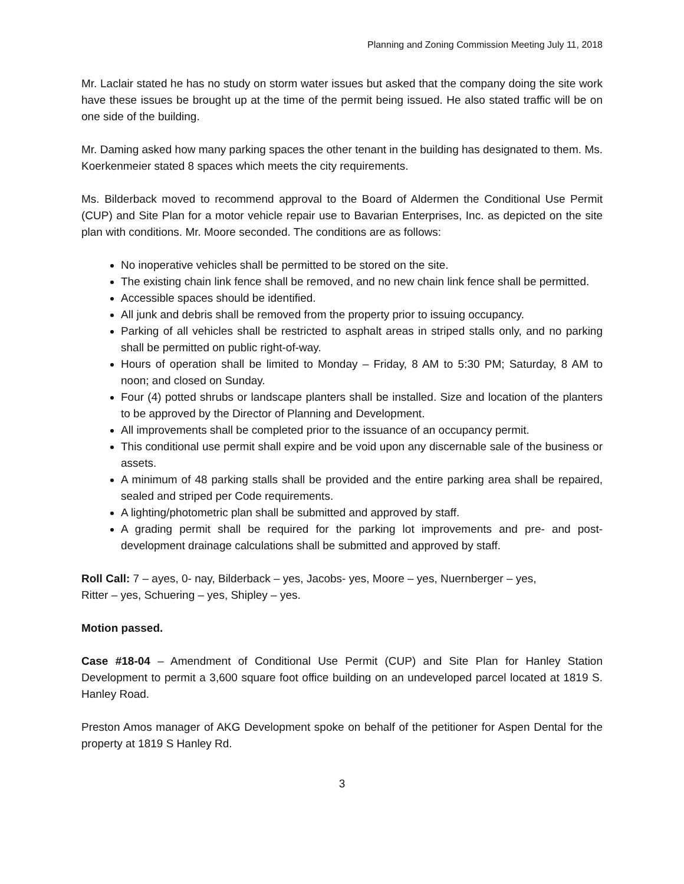Planning and Zoning Commission Meeting July 11, 2018
Mr. Laclair stated he has no study on storm water issues but asked that the company doing the site work have these issues be brought up at the time of the permit being issued. He also stated traffic will be on one side of the building.
Mr. Daming asked how many parking spaces the other tenant in the building has designated to them. Ms. Koerkenmeier stated 8 spaces which meets the city requirements.
Ms. Bilderback moved to recommend approval to the Board of Aldermen the Conditional Use Permit (CUP) and Site Plan for a motor vehicle repair use to Bavarian Enterprises, Inc. as depicted on the site plan with conditions. Mr. Moore seconded. The conditions are as follows:
No inoperative vehicles shall be permitted to be stored on the site.
The existing chain link fence shall be removed, and no new chain link fence shall be permitted.
Accessible spaces should be identified.
All junk and debris shall be removed from the property prior to issuing occupancy.
Parking of all vehicles shall be restricted to asphalt areas in striped stalls only, and no parking shall be permitted on public right-of-way.
Hours of operation shall be limited to Monday – Friday, 8 AM to 5:30 PM; Saturday, 8 AM to noon; and closed on Sunday.
Four (4) potted shrubs or landscape planters shall be installed. Size and location of the planters to be approved by the Director of Planning and Development.
All improvements shall be completed prior to the issuance of an occupancy permit.
This conditional use permit shall expire and be void upon any discernable sale of the business or assets.
A minimum of 48 parking stalls shall be provided and the entire parking area shall be repaired, sealed and striped per Code requirements.
A lighting/photometric plan shall be submitted and approved by staff.
A grading permit shall be required for the parking lot improvements and pre- and post-development drainage calculations shall be submitted and approved by staff.
Roll Call: 7 – ayes, 0- nay, Bilderback – yes, Jacobs- yes, Moore – yes, Nuernberger – yes,
Ritter – yes, Schuering – yes, Shipley – yes.
Motion passed.
Case #18-04 – Amendment of Conditional Use Permit (CUP) and Site Plan for Hanley Station Development to permit a 3,600 square foot office building on an undeveloped parcel located at 1819 S. Hanley Road.
Preston Amos manager of AKG Development spoke on behalf of the petitioner for Aspen Dental for the property at 1819 S Hanley Rd.
3